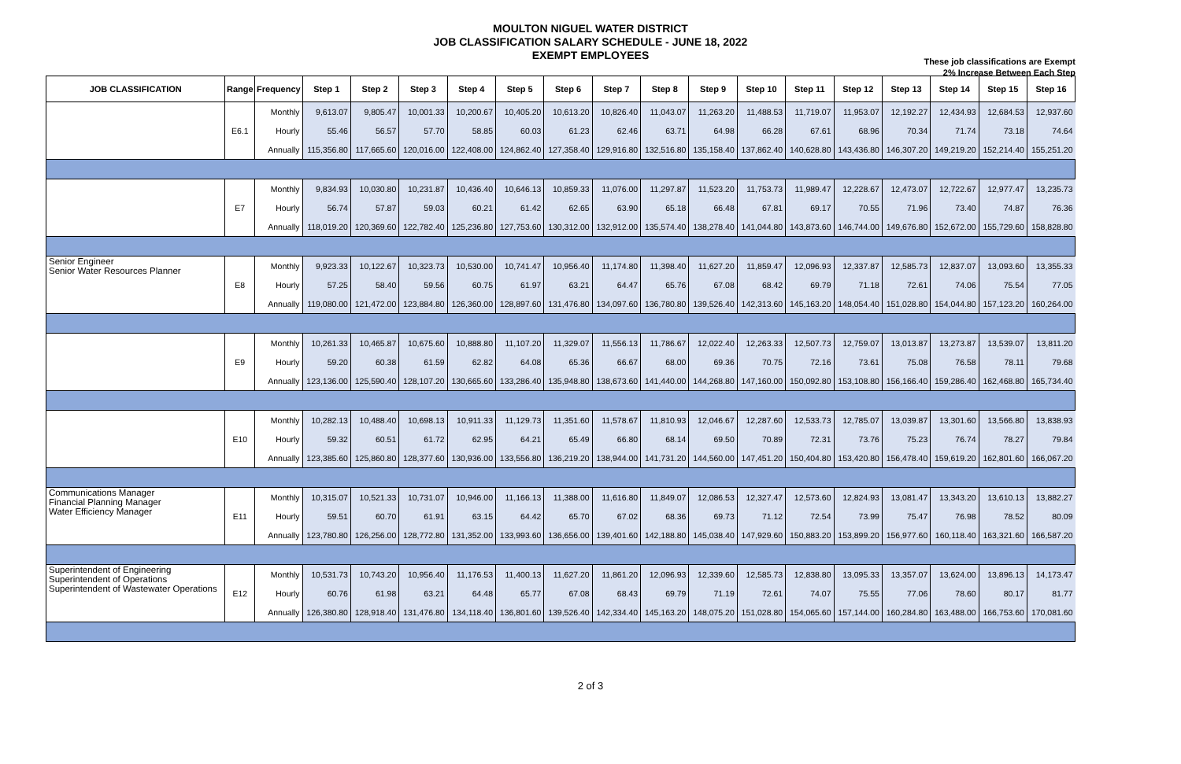MOULTON NIGUEL WATER DISTRICT
JOB CLASSIFICATION SALARY SCHEDULE - JUNE 18, 2022
EXEMPT EMPLOYEES
These job classifications are Exempt
2% Increase Between Each Step
| JOB CLASSIFICATION | Range | Frequency | Step 1 | Step 2 | Step 3 | Step 4 | Step 5 | Step 6 | Step 7 | Step 8 | Step 9 | Step 10 | Step 11 | Step 12 | Step 13 | Step 14 | Step 15 | Step 16 |
| --- | --- | --- | --- | --- | --- | --- | --- | --- | --- | --- | --- | --- | --- | --- | --- | --- | --- | --- |
| | E6.1 | Monthly | 9,613.07 | 9,805.47 | 10,001.33 | 10,200.67 | 10,405.20 | 10,613.20 | 10,826.40 | 11,043.07 | 11,263.20 | 11,488.53 | 11,719.07 | 11,953.07 | 12,192.27 | 12,434.93 | 12,684.53 | 12,937.60 |
| | | Hourly | 55.46 | 56.57 | 57.70 | 58.85 | 60.03 | 61.23 | 62.46 | 63.71 | 64.98 | 66.28 | 67.61 | 68.96 | 70.34 | 71.74 | 73.18 | 74.64 |
| | | Annually | 115,356.80 | 117,665.60 | 120,016.00 | 122,408.00 | 124,862.40 | 127,358.40 | 129,916.80 | 132,516.80 | 135,158.40 | 137,862.40 | 140,628.80 | 143,436.80 | 146,307.20 | 149,219.20 | 152,214.40 | 155,251.20 |
| | E7 | Monthly | 9,834.93 | 10,030.80 | 10,231.87 | 10,436.40 | 10,646.13 | 10,859.33 | 11,076.00 | 11,297.87 | 11,523.20 | 11,753.73 | 11,989.47 | 12,228.67 | 12,473.07 | 12,722.67 | 12,977.47 | 13,235.73 |
| | | Hourly | 56.74 | 57.87 | 59.03 | 60.21 | 61.42 | 62.65 | 63.90 | 65.18 | 66.48 | 67.81 | 69.17 | 70.55 | 71.96 | 73.40 | 74.87 | 76.36 |
| | | Annually | 118,019.20 | 120,369.60 | 122,782.40 | 125,236.80 | 127,753.60 | 130,312.00 | 132,912.00 | 135,574.40 | 138,278.40 | 141,044.80 | 143,873.60 | 146,744.00 | 149,676.80 | 152,672.00 | 155,729.60 | 158,828.80 |
| Senior Engineer Senior Water Resources Planner | E8 | Monthly | 9,923.33 | 10,122.67 | 10,323.73 | 10,530.00 | 10,741.47 | 10,956.40 | 11,174.80 | 11,398.40 | 11,627.20 | 11,859.47 | 12,096.93 | 12,337.87 | 12,585.73 | 12,837.07 | 13,093.60 | 13,355.33 |
| | | Hourly | 57.25 | 58.40 | 59.56 | 60.75 | 61.97 | 63.21 | 64.47 | 65.76 | 67.08 | 68.42 | 69.79 | 71.18 | 72.61 | 74.06 | 75.54 | 77.05 |
| | | Annually | 119,080.00 | 121,472.00 | 123,884.80 | 126,360.00 | 128,897.60 | 131,476.80 | 134,097.60 | 136,780.80 | 139,526.40 | 142,313.60 | 145,163.20 | 148,054.40 | 151,028.80 | 154,044.80 | 157,123.20 | 160,264.00 |
| | E9 | Monthly | 10,261.33 | 10,465.87 | 10,675.60 | 10,888.80 | 11,107.20 | 11,329.07 | 11,556.13 | 11,786.67 | 12,022.40 | 12,263.33 | 12,507.73 | 12,759.07 | 13,013.87 | 13,273.87 | 13,539.07 | 13,811.20 |
| | | Hourly | 59.20 | 60.38 | 61.59 | 62.82 | 64.08 | 65.36 | 66.67 | 68.00 | 69.36 | 70.75 | 72.16 | 73.61 | 75.08 | 76.58 | 78.11 | 79.68 |
| | | Annually | 123,136.00 | 125,590.40 | 128,107.20 | 130,665.60 | 133,286.40 | 135,948.80 | 138,673.60 | 141,440.00 | 144,268.80 | 147,160.00 | 150,092.80 | 153,108.80 | 156,166.40 | 159,286.40 | 162,468.80 | 165,734.40 |
| | E10 | Monthly | 10,282.13 | 10,488.40 | 10,698.13 | 10,911.33 | 11,129.73 | 11,351.60 | 11,578.67 | 11,810.93 | 12,046.67 | 12,287.60 | 12,533.73 | 12,785.07 | 13,039.87 | 13,301.60 | 13,566.80 | 13,838.93 |
| | | Hourly | 59.32 | 60.51 | 61.72 | 62.95 | 64.21 | 65.49 | 66.80 | 68.14 | 69.50 | 70.89 | 72.31 | 73.76 | 75.23 | 76.74 | 78.27 | 79.84 |
| | | Annually | 123,385.60 | 125,860.80 | 128,377.60 | 130,936.00 | 133,556.80 | 136,219.20 | 138,944.00 | 141,731.20 | 144,560.00 | 147,451.20 | 150,404.80 | 153,420.80 | 156,478.40 | 159,619.20 | 162,801.60 | 166,067.20 |
| Communications Manager Financial Planning Manager Water Efficiency Manager | E11 | Monthly | 10,315.07 | 10,521.33 | 10,731.07 | 10,946.00 | 11,166.13 | 11,388.00 | 11,616.80 | 11,849.07 | 12,086.53 | 12,327.47 | 12,573.60 | 12,824.93 | 13,081.47 | 13,343.20 | 13,610.13 | 13,882.27 |
| | | Hourly | 59.51 | 60.70 | 61.91 | 63.15 | 64.42 | 65.70 | 67.02 | 68.36 | 69.73 | 71.12 | 72.54 | 73.99 | 75.47 | 76.98 | 78.52 | 80.09 |
| | | Annually | 123,780.80 | 126,256.00 | 128,772.80 | 131,352.00 | 133,993.60 | 136,656.00 | 139,401.60 | 142,188.80 | 145,038.40 | 147,929.60 | 150,883.20 | 153,899.20 | 156,977.60 | 160,118.40 | 163,321.60 | 166,587.20 |
| Superintendent of Engineering Superintendent of Operations Superintendent of Wastewater Operations | E12 | Monthly | 10,531.73 | 10,743.20 | 10,956.40 | 11,176.53 | 11,400.13 | 11,627.20 | 11,861.20 | 12,096.93 | 12,339.60 | 12,585.73 | 12,838.80 | 13,095.33 | 13,357.07 | 13,624.00 | 13,896.13 | 14,173.47 |
| | | Hourly | 60.76 | 61.98 | 63.21 | 64.48 | 65.77 | 67.08 | 68.43 | 69.79 | 71.19 | 72.61 | 74.07 | 75.55 | 77.06 | 78.60 | 80.17 | 81.77 |
| | | Annually | 126,380.80 | 128,918.40 | 131,476.80 | 134,118.40 | 136,801.60 | 139,526.40 | 142,334.40 | 145,163.20 | 148,075.20 | 151,028.80 | 154,065.60 | 157,144.00 | 160,284.80 | 163,488.00 | 166,753.60 | 170,081.60 |
2 of 3